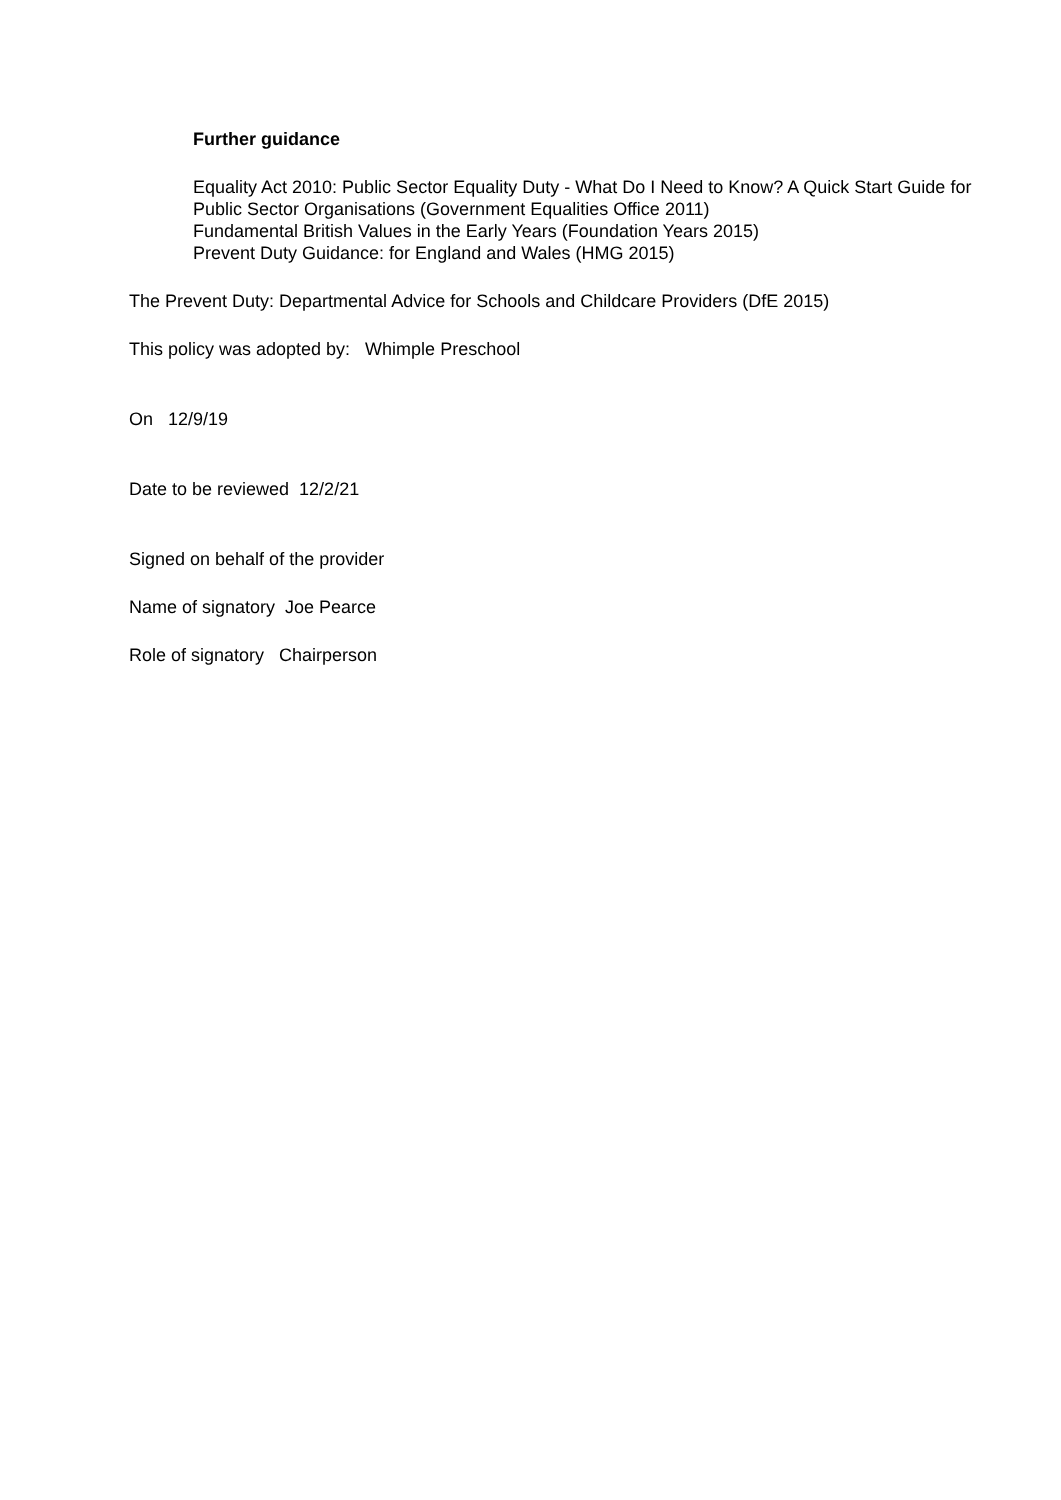Further guidance
Equality Act 2010: Public Sector Equality Duty - What Do I Need to Know? A Quick Start Guide for Public Sector Organisations (Government Equalities Office 2011)
Fundamental British Values in the Early Years (Foundation Years 2015)
Prevent Duty Guidance: for England and Wales (HMG 2015)
The Prevent Duty: Departmental Advice for Schools and Childcare Providers (DfE 2015)
This policy was adopted by: Whimple Preschool
On 12/9/19
Date to be reviewed 12/2/21
Signed on behalf of the provider
Name of signatory Joe Pearce
Role of signatory Chairperson